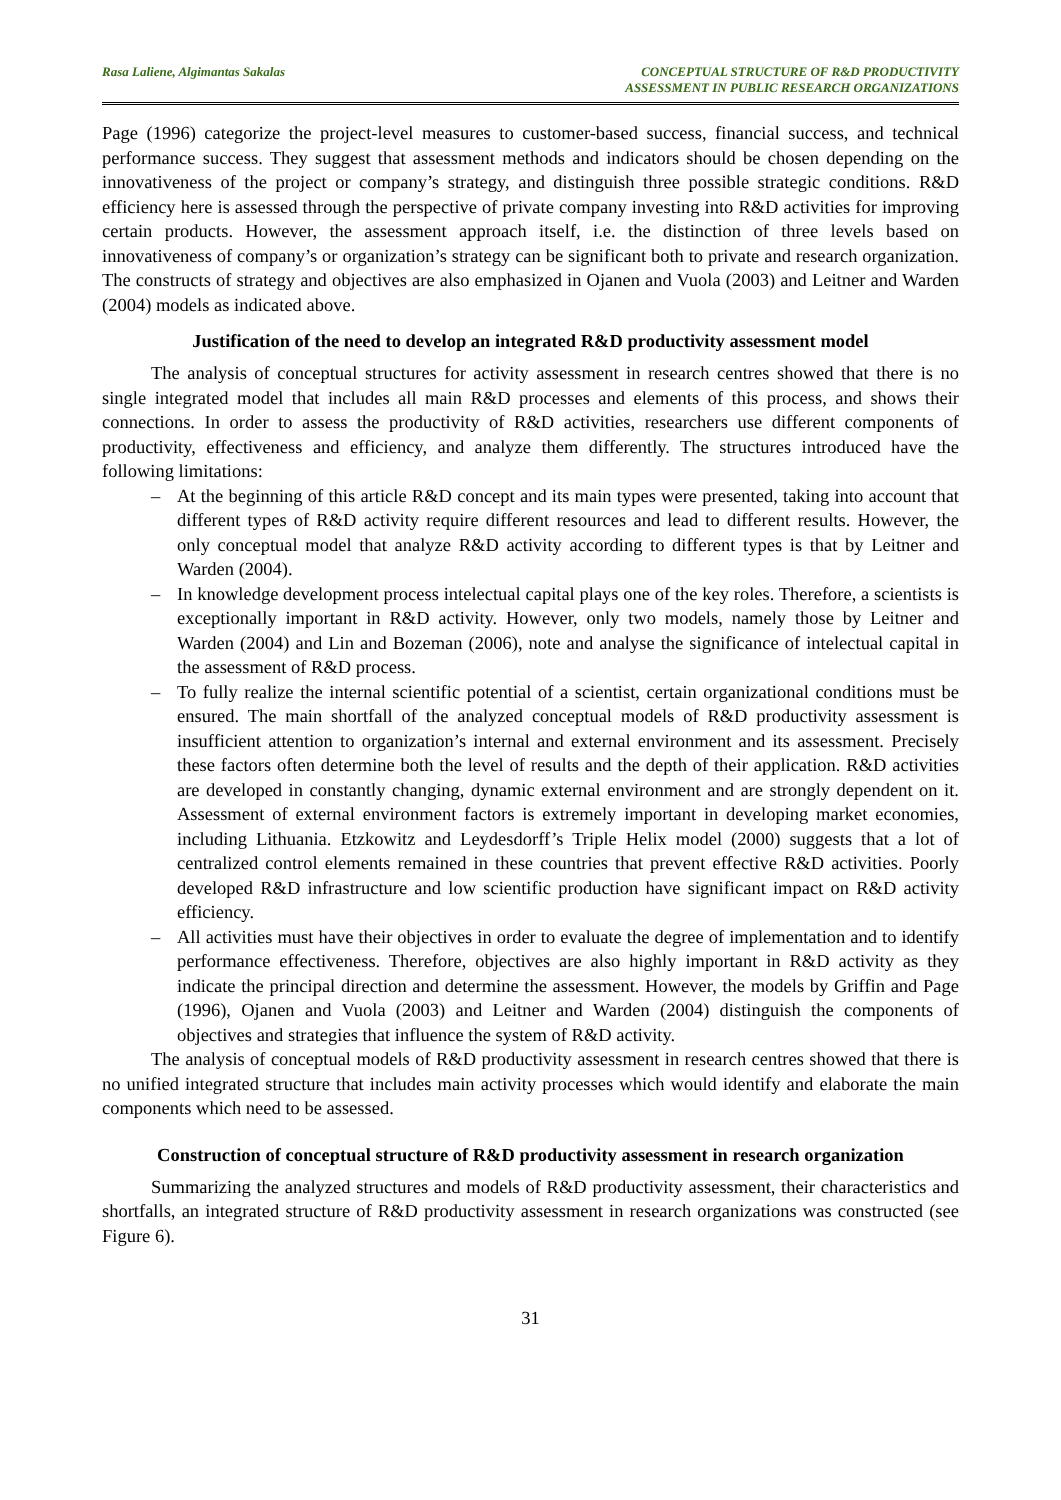Rasa Laliene, Algimantas Sakalas
CONCEPTUAL STRUCTURE OF R&D PRODUCTIVITY
ASSESSMENT IN PUBLIC RESEARCH ORGANIZATIONS
Page (1996) categorize the project-level measures to customer-based success, financial success, and technical performance success. They suggest that assessment methods and indicators should be chosen depending on the innovativeness of the project or company’s strategy, and distinguish three possible strategic conditions. R&D efficiency here is assessed through the perspective of private company investing into R&D activities for improving certain products. However, the assessment approach itself, i.e. the distinction of three levels based on innovativeness of company’s or organization’s strategy can be significant both to private and research organization. The constructs of strategy and objectives are also emphasized in Ojanen and Vuola (2003) and Leitner and Warden (2004) models as indicated above.
Justification of the need to develop an integrated R&D productivity assessment model
The analysis of conceptual structures for activity assessment in research centres showed that there is no single integrated model that includes all main R&D processes and elements of this process, and shows their connections. In order to assess the productivity of R&D activities, researchers use different components of productivity, effectiveness and efficiency, and analyze them differently. The structures introduced have the following limitations:
– At the beginning of this article R&D concept and its main types were presented, taking into account that different types of R&D activity require different resources and lead to different results. However, the only conceptual model that analyze R&D activity according to different types is that by Leitner and Warden (2004).
– In knowledge development process intelectual capital plays one of the key roles. Therefore, a scientists is exceptionally important in R&D activity. However, only two models, namely those by Leitner and Warden (2004) and Lin and Bozeman (2006), note and analyse the significance of intelectual capital in the assessment of R&D process.
– To fully realize the internal scientific potential of a scientist, certain organizational conditions must be ensured. The main shortfall of the analyzed conceptual models of R&D productivity assessment is insufficient attention to organization’s internal and external environment and its assessment. Precisely these factors often determine both the level of results and the depth of their application. R&D activities are developed in constantly changing, dynamic external environment and are strongly dependent on it. Assessment of external environment factors is extremely important in developing market economies, including Lithuania. Etzkowitz and Leydesdorff’s Triple Helix model (2000) suggests that a lot of centralized control elements remained in these countries that prevent effective R&D activities. Poorly developed R&D infrastructure and low scientific production have significant impact on R&D activity efficiency.
– All activities must have their objectives in order to evaluate the degree of implementation and to identify performance effectiveness. Therefore, objectives are also highly important in R&D activity as they indicate the principal direction and determine the assessment. However, the models by Griffin and Page (1996), Ojanen and Vuola (2003) and Leitner and Warden (2004) distinguish the components of objectives and strategies that influence the system of R&D activity.
The analysis of conceptual models of R&D productivity assessment in research centres showed that there is no unified integrated structure that includes main activity processes which would identify and elaborate the main components which need to be assessed.
Construction of conceptual structure of R&D productivity assessment in research organization
Summarizing the analyzed structures and models of R&D productivity assessment, their characteristics and shortfalls, an integrated structure of R&D productivity assessment in research organizations was constructed (see Figure 6).
31